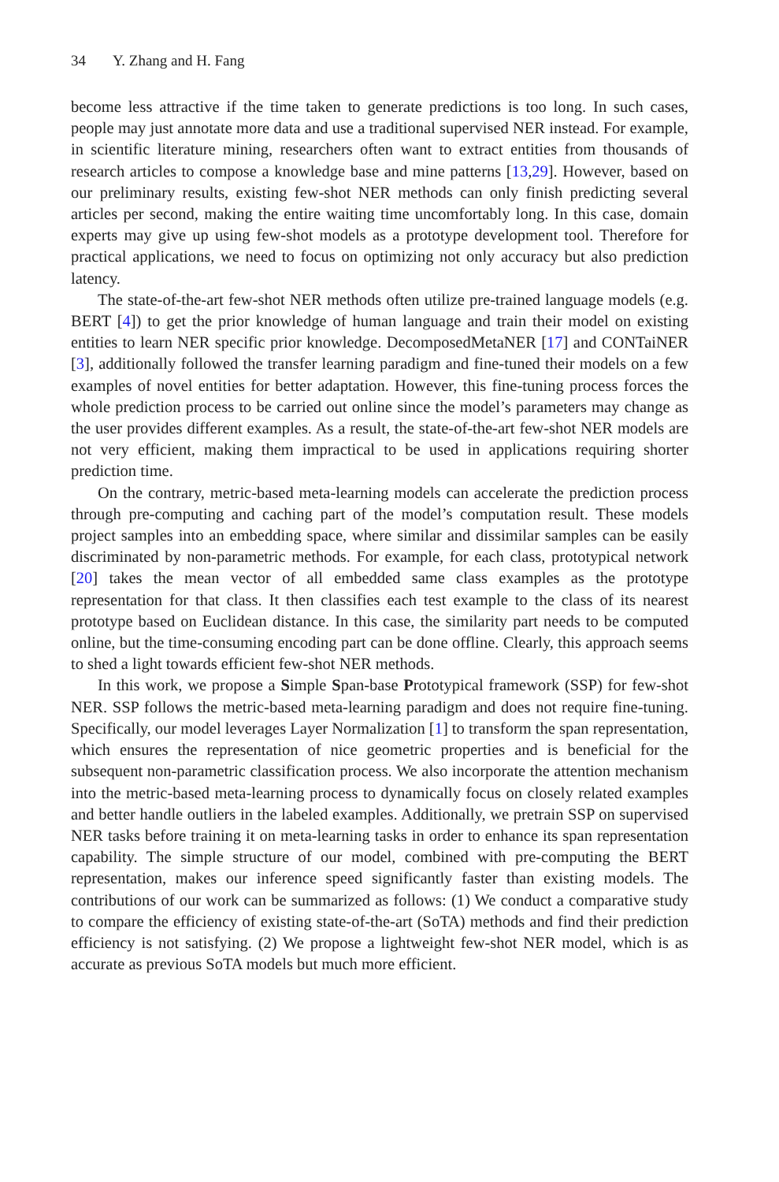34 Y. Zhang and H. Fang
become less attractive if the time taken to generate predictions is too long. In such cases, people may just annotate more data and use a traditional supervised NER instead. For example, in scientific literature mining, researchers often want to extract entities from thousands of research articles to compose a knowledge base and mine patterns [13,29]. However, based on our preliminary results, existing few-shot NER methods can only finish predicting several articles per second, making the entire waiting time uncomfortably long. In this case, domain experts may give up using few-shot models as a prototype development tool. Therefore for practical applications, we need to focus on optimizing not only accuracy but also prediction latency.
The state-of-the-art few-shot NER methods often utilize pre-trained language models (e.g. BERT [4]) to get the prior knowledge of human language and train their model on existing entities to learn NER specific prior knowledge. DecomposedMetaNER [17] and CONTaiNER [3], additionally followed the transfer learning paradigm and fine-tuned their models on a few examples of novel entities for better adaptation. However, this fine-tuning process forces the whole prediction process to be carried out online since the model’s parameters may change as the user provides different examples. As a result, the state-of-the-art few-shot NER models are not very efficient, making them impractical to be used in applications requiring shorter prediction time.
On the contrary, metric-based meta-learning models can accelerate the prediction process through pre-computing and caching part of the model’s computation result. These models project samples into an embedding space, where similar and dissimilar samples can be easily discriminated by non-parametric methods. For example, for each class, prototypical network [20] takes the mean vector of all embedded same class examples as the prototype representation for that class. It then classifies each test example to the class of its nearest prototype based on Euclidean distance. In this case, the similarity part needs to be computed online, but the time-consuming encoding part can be done offline. Clearly, this approach seems to shed a light towards efficient few-shot NER methods.
In this work, we propose a Simple Span-base Prototypical framework (SSP) for few-shot NER. SSP follows the metric-based meta-learning paradigm and does not require fine-tuning. Specifically, our model leverages Layer Normalization [1] to transform the span representation, which ensures the representation of nice geometric properties and is beneficial for the subsequent non-parametric classification process. We also incorporate the attention mechanism into the metric-based meta-learning process to dynamically focus on closely related examples and better handle outliers in the labeled examples. Additionally, we pretrain SSP on supervised NER tasks before training it on meta-learning tasks in order to enhance its span representation capability. The simple structure of our model, combined with pre-computing the BERT representation, makes our inference speed significantly faster than existing models. The contributions of our work can be summarized as follows: (1) We conduct a comparative study to compare the efficiency of existing state-of-the-art (SoTA) methods and find their prediction efficiency is not satisfying. (2) We propose a lightweight few-shot NER model, which is as accurate as previous SoTA models but much more efficient.